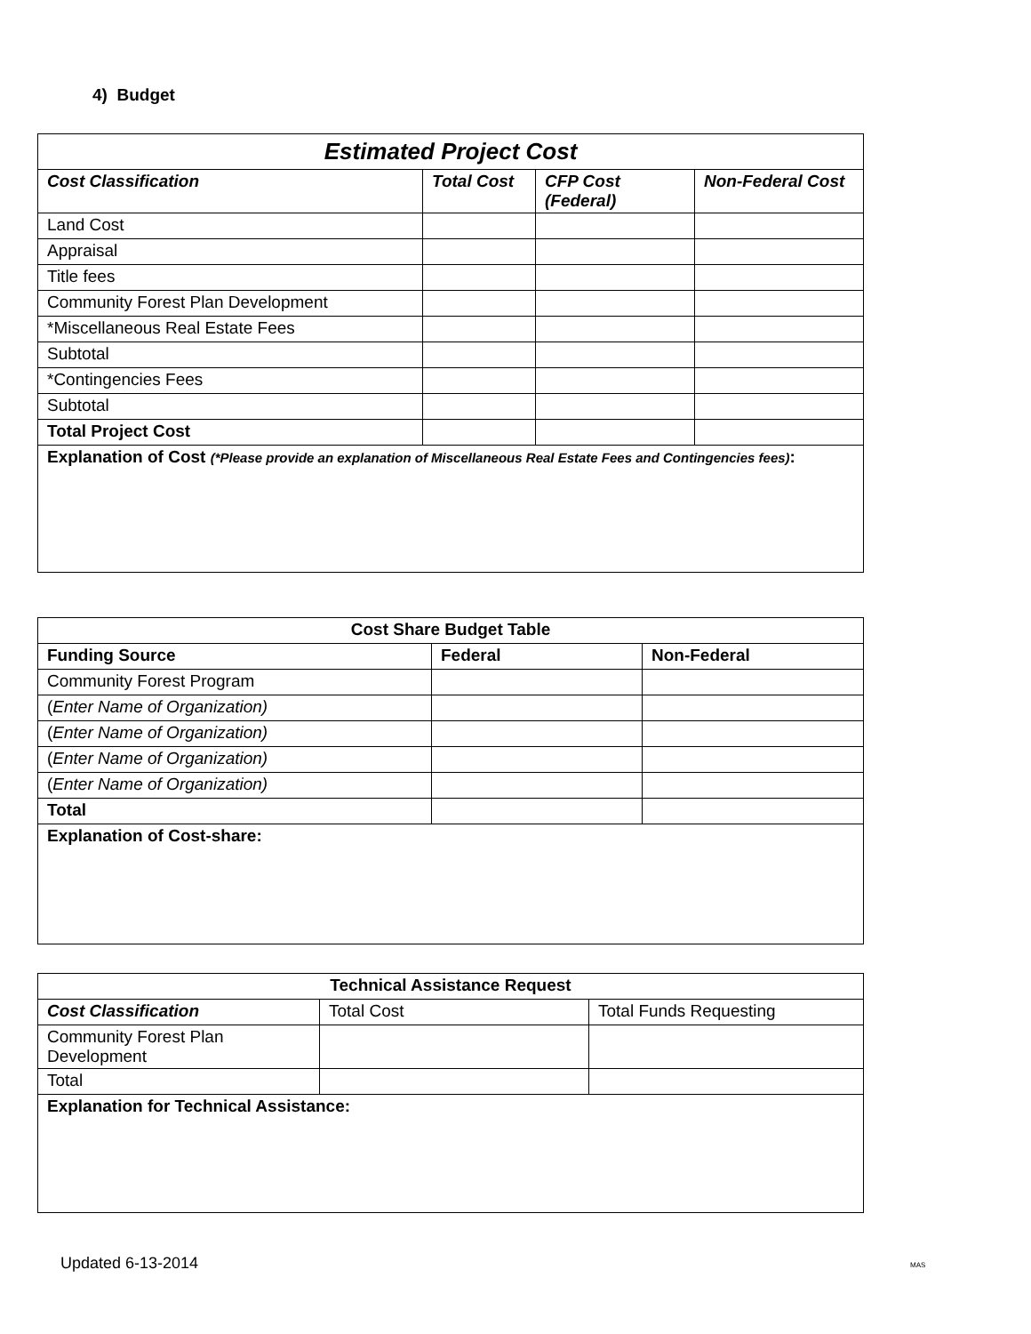4) Budget
| Estimated Project Cost | | | |
| --- | --- | --- | --- |
| Cost Classification | Total Cost | CFP Cost (Federal) | Non-Federal Cost |
| Land Cost | | | |
| Appraisal | | | |
| Title fees | | | |
| Community Forest Plan Development | | | |
| *Miscellaneous Real Estate Fees | | | |
| Subtotal | | | |
| *Contingencies Fees | | | |
| Subtotal | | | |
| Total Project Cost | | | |
| Explanation of Cost (*Please provide an explanation of Miscellaneous Real Estate Fees and Contingencies fees) : | | | |
| Cost Share Budget Table | | |
| --- | --- | --- |
| Funding Source | Federal | Non-Federal |
| Community Forest Program | | |
| ( Enter Name of Organization) | | |
| ( Enter Name of Organization) | | |
| ( Enter Name of Organization) | | |
| ( Enter Name of Organization) | | |
| Total | | |
| Explanation of Cost-share: | | |
| Technical Assistance Request | | |
| --- | --- | --- |
| Cost Classification | Total Cost | Total Funds Requesting |
| Community Forest Plan Development | | |
| Total | | |
| Explanation for Technical Assistance: | | |
Updated 6-13-2014 MAS